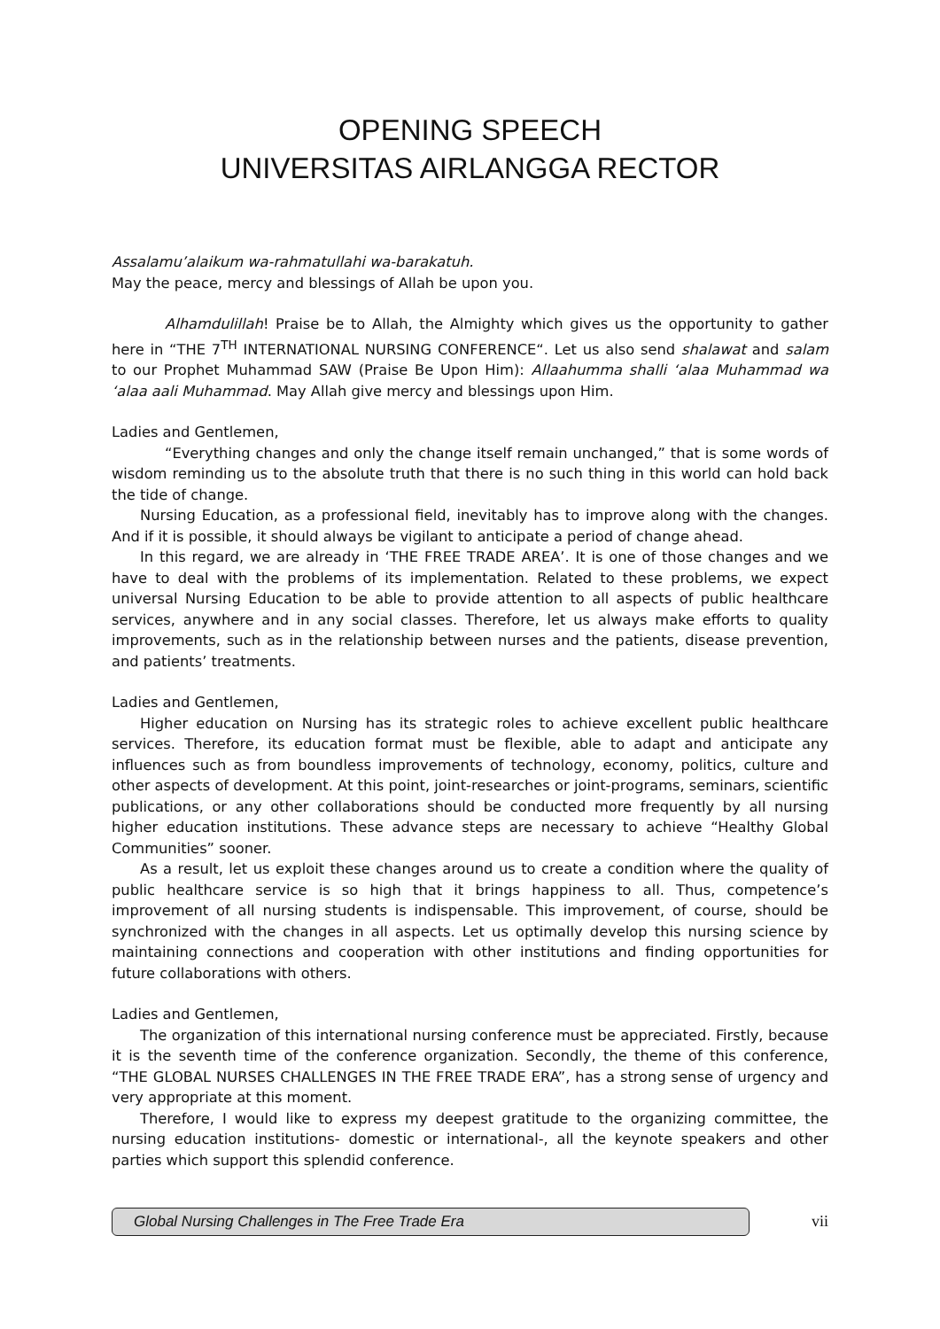OPENING SPEECH
UNIVERSITAS AIRLANGGA RECTOR
Assalamu’alaikum wa-rahmatullahi wa-barakatuh.
May the peace, mercy and blessings of Allah be upon you.
Alhamdulillah! Praise be to Allah, the Almighty which gives us the opportunity to gather here in “THE 7<sup>TH</sup> INTERNATIONAL NURSING CONFERENCE“. Let us also send shalawat and salam to our Prophet Muhammad SAW (Praise Be Upon Him): Allaahumma shalli ‘alaa Muhammad wa ‘alaa aali Muhammad. May Allah give mercy and blessings upon Him.
Ladies and Gentlemen,
“Everything changes and only the change itself remain unchanged,” that is some words of wisdom reminding us to the absolute truth that there is no such thing in this world can hold back the tide of change.
Nursing Education, as a professional field, inevitably has to improve along with the changes. And if it is possible, it should always be vigilant to anticipate a period of change ahead.
In this regard, we are already in ‘THE FREE TRADE AREA’. It is one of those changes and we have to deal with the problems of its implementation. Related to these problems, we expect universal Nursing Education to be able to provide attention to all aspects of public healthcare services, anywhere and in any social classes. Therefore, let us always make efforts to quality improvements, such as in the relationship between nurses and the patients, disease prevention, and patients’ treatments.
Ladies and Gentlemen,
Higher education on Nursing has its strategic roles to achieve excellent public healthcare services. Therefore, its education format must be flexible, able to adapt and anticipate any influences such as from boundless improvements of technology, economy, politics, culture and other aspects of development. At this point, joint-researches or joint-programs, seminars, scientific publications, or any other collaborations should be conducted more frequently by all nursing higher education institutions. These advance steps are necessary to achieve “Healthy Global Communities” sooner.
As a result, let us exploit these changes around us to create a condition where the quality of public healthcare service is so high that it brings happiness to all. Thus, competence’s improvement of all nursing students is indispensable. This improvement, of course, should be synchronized with the changes in all aspects. Let us optimally develop this nursing science by maintaining connections and cooperation with other institutions and finding opportunities for future collaborations with others.
Ladies and Gentlemen,
The organization of this international nursing conference must be appreciated. Firstly, because it is the seventh time of the conference organization. Secondly, the theme of this conference, “THE GLOBAL NURSES CHALLENGES IN THE FREE TRADE ERA”, has a strong sense of urgency and very appropriate at this moment.
Therefore, I would like to express my deepest gratitude to the organizing committee, the nursing education institutions- domestic or international-, all the keynote speakers and other parties which support this splendid conference.
Global Nursing Challenges in The Free Trade Era
vii